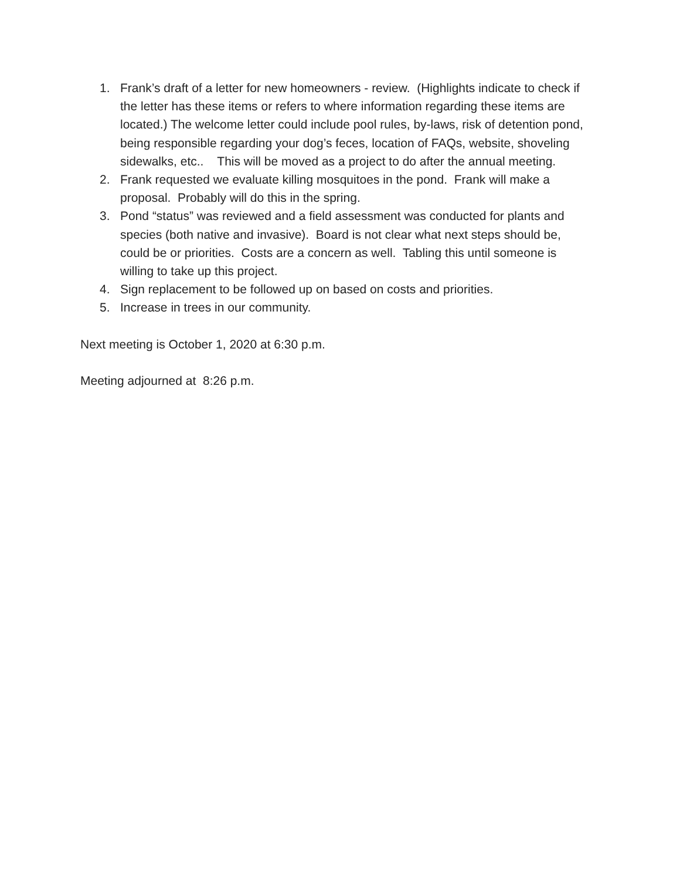1. Frank’s draft of a letter for new homeowners - review. (Highlights indicate to check if the letter has these items or refers to where information regarding these items are located.) The welcome letter could include pool rules, by-laws, risk of detention pond, being responsible regarding your dog’s feces, location of FAQs, website, shoveling sidewalks, etc.. This will be moved as a project to do after the annual meeting.
2. Frank requested we evaluate killing mosquitoes in the pond. Frank will make a proposal. Probably will do this in the spring.
3. Pond “status” was reviewed and a field assessment was conducted for plants and species (both native and invasive). Board is not clear what next steps should be, could be or priorities. Costs are a concern as well. Tabling this until someone is willing to take up this project.
4. Sign replacement to be followed up on based on costs and priorities.
5. Increase in trees in our community.
Next meeting is October 1, 2020 at 6:30 p.m.
Meeting adjourned at 8:26 p.m.